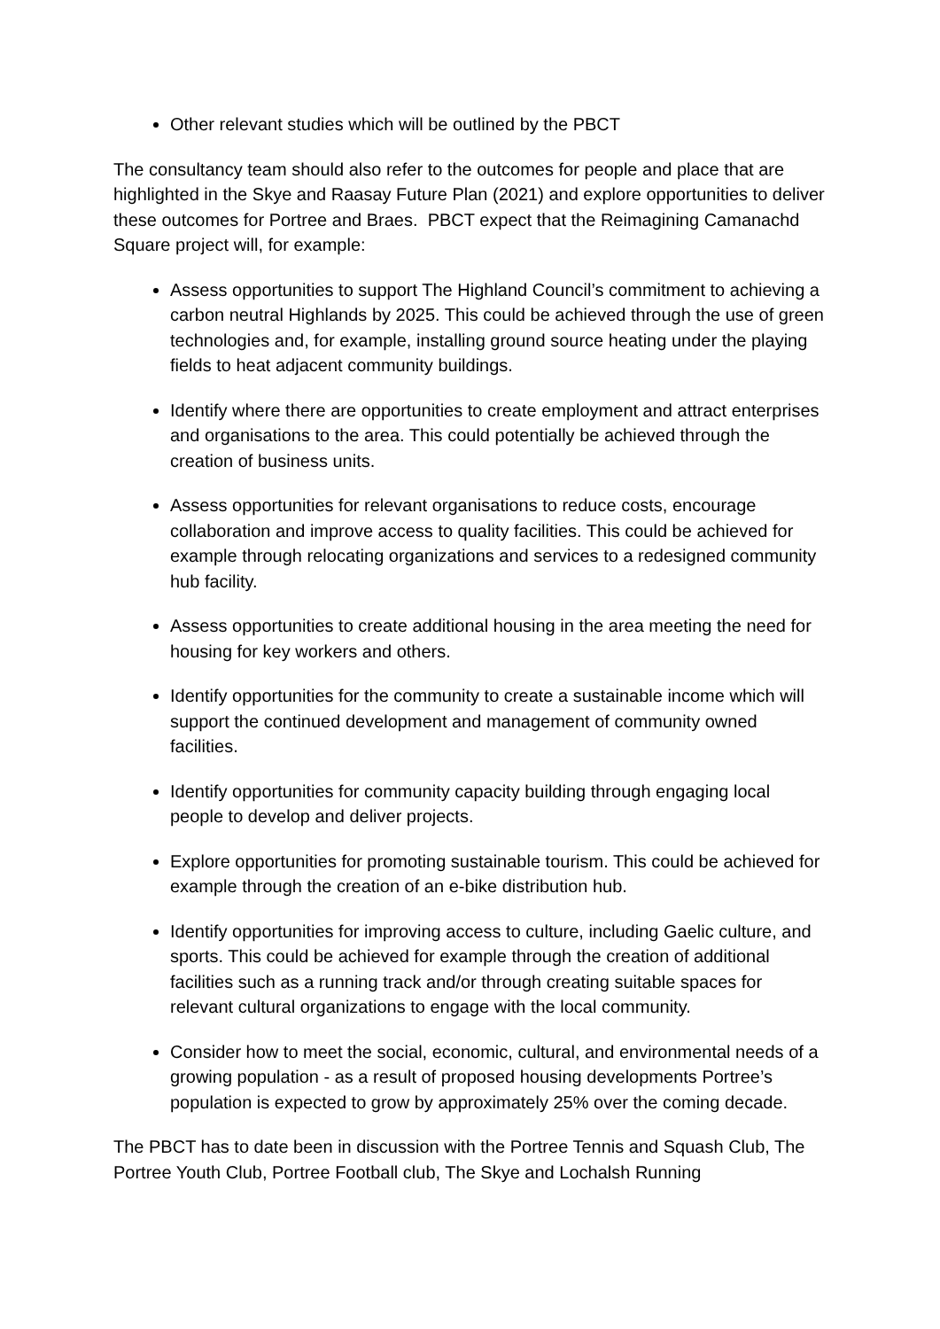Other relevant studies which will be outlined by the PBCT
The consultancy team should also refer to the outcomes for people and place that are highlighted in the Skye and Raasay Future Plan (2021) and explore opportunities to deliver these outcomes for Portree and Braes. PBCT expect that the Reimagining Camanachd Square project will, for example:
Assess opportunities to support The Highland Council’s commitment to achieving a carbon neutral Highlands by 2025. This could be achieved through the use of green technologies and, for example, installing ground source heating under the playing fields to heat adjacent community buildings.
Identify where there are opportunities to create employment and attract enterprises and organisations to the area. This could potentially be achieved through the creation of business units.
Assess opportunities for relevant organisations to reduce costs, encourage collaboration and improve access to quality facilities. This could be achieved for example through relocating organizations and services to a redesigned community hub facility.
Assess opportunities to create additional housing in the area meeting the need for housing for key workers and others.
Identify opportunities for the community to create a sustainable income which will support the continued development and management of community owned facilities.
Identify opportunities for community capacity building through engaging local people to develop and deliver projects.
Explore opportunities for promoting sustainable tourism. This could be achieved for example through the creation of an e-bike distribution hub.
Identify opportunities for improving access to culture, including Gaelic culture, and sports. This could be achieved for example through the creation of additional facilities such as a running track and/or through creating suitable spaces for relevant cultural organizations to engage with the local community.
Consider how to meet the social, economic, cultural, and environmental needs of a growing population - as a result of proposed housing developments Portree’s population is expected to grow by approximately 25% over the coming decade.
The PBCT has to date been in discussion with the Portree Tennis and Squash Club, The Portree Youth Club, Portree Football club, The Skye and Lochalsh Running